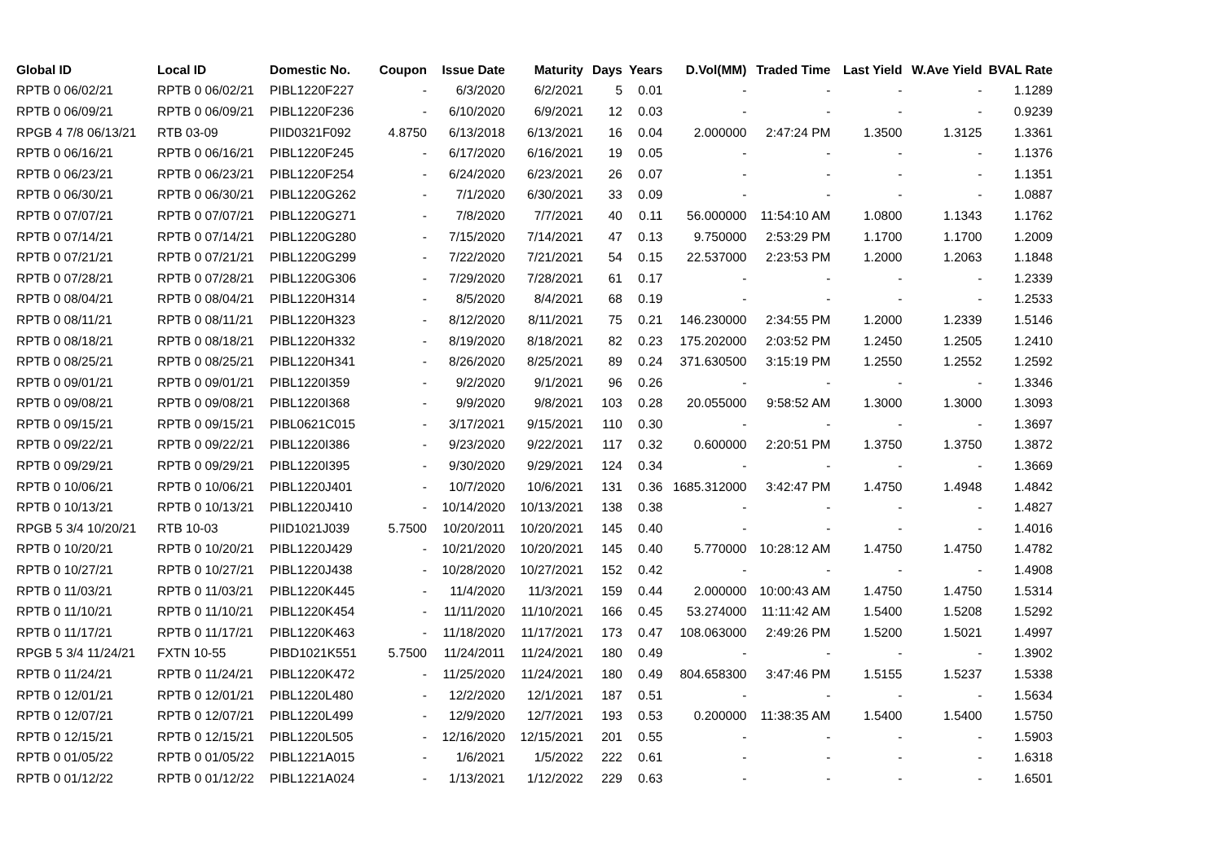| Global ID | Local ID | Domestic No. | Coupon | Issue Date | Maturity | Days | Years | D.Vol(MM) | Traded Time | Last Yield | W.Ave Yield | BVAL Rate |
| --- | --- | --- | --- | --- | --- | --- | --- | --- | --- | --- | --- | --- |
| RPTB 0 06/02/21 | RPTB 0 06/02/21 | PIBL1220F227 | - | 6/3/2020 | 6/2/2021 | 5 | 0.01 | - | - | - | - | 1.1289 |
| RPTB 0 06/09/21 | RPTB 0 06/09/21 | PIBL1220F236 | - | 6/10/2020 | 6/9/2021 | 12 | 0.03 | - | - | - | - | 0.9239 |
| RPGB 4 7/8 06/13/21 | RTB 03-09 | PIID0321F092 | 4.8750 | 6/13/2018 | 6/13/2021 | 16 | 0.04 | 2.000000 | 2:47:24 PM | 1.3500 | 1.3125 | 1.3361 |
| RPTB 0 06/16/21 | RPTB 0 06/16/21 | PIBL1220F245 | - | 6/17/2020 | 6/16/2021 | 19 | 0.05 | - | - | - | - | 1.1376 |
| RPTB 0 06/23/21 | RPTB 0 06/23/21 | PIBL1220F254 | - | 6/24/2020 | 6/23/2021 | 26 | 0.07 | - | - | - | - | 1.1351 |
| RPTB 0 06/30/21 | RPTB 0 06/30/21 | PIBL1220G262 | - | 7/1/2020 | 6/30/2021 | 33 | 0.09 | - | - | - | - | 1.0887 |
| RPTB 0 07/07/21 | RPTB 0 07/07/21 | PIBL1220G271 | - | 7/8/2020 | 7/7/2021 | 40 | 0.11 | 56.000000 | 11:54:10 AM | 1.0800 | 1.1343 | 1.1762 |
| RPTB 0 07/14/21 | RPTB 0 07/14/21 | PIBL1220G280 | - | 7/15/2020 | 7/14/2021 | 47 | 0.13 | 9.750000 | 2:53:29 PM | 1.1700 | 1.1700 | 1.2009 |
| RPTB 0 07/21/21 | RPTB 0 07/21/21 | PIBL1220G299 | - | 7/22/2020 | 7/21/2021 | 54 | 0.15 | 22.537000 | 2:23:53 PM | 1.2000 | 1.2063 | 1.1848 |
| RPTB 0 07/28/21 | RPTB 0 07/28/21 | PIBL1220G306 | - | 7/29/2020 | 7/28/2021 | 61 | 0.17 | - | - | - | - | 1.2339 |
| RPTB 0 08/04/21 | RPTB 0 08/04/21 | PIBL1220H314 | - | 8/5/2020 | 8/4/2021 | 68 | 0.19 | - | - | - | - | 1.2533 |
| RPTB 0 08/11/21 | RPTB 0 08/11/21 | PIBL1220H323 | - | 8/12/2020 | 8/11/2021 | 75 | 0.21 | 146.230000 | 2:34:55 PM | 1.2000 | 1.2339 | 1.5146 |
| RPTB 0 08/18/21 | RPTB 0 08/18/21 | PIBL1220H332 | - | 8/19/2020 | 8/18/2021 | 82 | 0.23 | 175.202000 | 2:03:52 PM | 1.2450 | 1.2505 | 1.2410 |
| RPTB 0 08/25/21 | RPTB 0 08/25/21 | PIBL1220H341 | - | 8/26/2020 | 8/25/2021 | 89 | 0.24 | 371.630500 | 3:15:19 PM | 1.2550 | 1.2552 | 1.2592 |
| RPTB 0 09/01/21 | RPTB 0 09/01/21 | PIBL1220I359 | - | 9/2/2020 | 9/1/2021 | 96 | 0.26 | - | - | - | - | 1.3346 |
| RPTB 0 09/08/21 | RPTB 0 09/08/21 | PIBL1220I368 | - | 9/9/2020 | 9/8/2021 | 103 | 0.28 | 20.055000 | 9:58:52 AM | 1.3000 | 1.3000 | 1.3093 |
| RPTB 0 09/15/21 | RPTB 0 09/15/21 | PIBL0621C015 | - | 3/17/2021 | 9/15/2021 | 110 | 0.30 | - | - | - | - | 1.3697 |
| RPTB 0 09/22/21 | RPTB 0 09/22/21 | PIBL1220I386 | - | 9/23/2020 | 9/22/2021 | 117 | 0.32 | 0.600000 | 2:20:51 PM | 1.3750 | 1.3750 | 1.3872 |
| RPTB 0 09/29/21 | RPTB 0 09/29/21 | PIBL1220I395 | - | 9/30/2020 | 9/29/2021 | 124 | 0.34 | - | - | - | - | 1.3669 |
| RPTB 0 10/06/21 | RPTB 0 10/06/21 | PIBL1220J401 | - | 10/7/2020 | 10/6/2021 | 131 | 0.36 | 1685.312000 | 3:42:47 PM | 1.4750 | 1.4948 | 1.4842 |
| RPTB 0 10/13/21 | RPTB 0 10/13/21 | PIBL1220J410 | - | 10/14/2020 | 10/13/2021 | 138 | 0.38 | - | - | - | - | 1.4827 |
| RPGB 5 3/4 10/20/21 | RTB 10-03 | PIID1021J039 | 5.7500 | 10/20/2011 | 10/20/2021 | 145 | 0.40 | - | - | - | - | 1.4016 |
| RPTB 0 10/20/21 | RPTB 0 10/20/21 | PIBL1220J429 | - | 10/21/2020 | 10/20/2021 | 145 | 0.40 | 5.770000 | 10:28:12 AM | 1.4750 | 1.4750 | 1.4782 |
| RPTB 0 10/27/21 | RPTB 0 10/27/21 | PIBL1220J438 | - | 10/28/2020 | 10/27/2021 | 152 | 0.42 | - | - | - | - | 1.4908 |
| RPTB 0 11/03/21 | RPTB 0 11/03/21 | PIBL1220K445 | - | 11/4/2020 | 11/3/2021 | 159 | 0.44 | 2.000000 | 10:00:43 AM | 1.4750 | 1.4750 | 1.5314 |
| RPTB 0 11/10/21 | RPTB 0 11/10/21 | PIBL1220K454 | - | 11/11/2020 | 11/10/2021 | 166 | 0.45 | 53.274000 | 11:11:42 AM | 1.5400 | 1.5208 | 1.5292 |
| RPTB 0 11/17/21 | RPTB 0 11/17/21 | PIBL1220K463 | - | 11/18/2020 | 11/17/2021 | 173 | 0.47 | 108.063000 | 2:49:26 PM | 1.5200 | 1.5021 | 1.4997 |
| RPGB 5 3/4 11/24/21 | FXTN 10-55 | PIBD1021K551 | 5.7500 | 11/24/2011 | 11/24/2021 | 180 | 0.49 | - | - | - | - | 1.3902 |
| RPTB 0 11/24/21 | RPTB 0 11/24/21 | PIBL1220K472 | - | 11/25/2020 | 11/24/2021 | 180 | 0.49 | 804.658300 | 3:47:46 PM | 1.5155 | 1.5237 | 1.5338 |
| RPTB 0 12/01/21 | RPTB 0 12/01/21 | PIBL1220L480 | - | 12/2/2020 | 12/1/2021 | 187 | 0.51 | - | - | - | - | 1.5634 |
| RPTB 0 12/07/21 | RPTB 0 12/07/21 | PIBL1220L499 | - | 12/9/2020 | 12/7/2021 | 193 | 0.53 | 0.200000 | 11:38:35 AM | 1.5400 | 1.5400 | 1.5750 |
| RPTB 0 12/15/21 | RPTB 0 12/15/21 | PIBL1220L505 | - | 12/16/2020 | 12/15/2021 | 201 | 0.55 | - | - | - | - | 1.5903 |
| RPTB 0 01/05/22 | RPTB 0 01/05/22 | PIBL1221A015 | - | 1/6/2021 | 1/5/2022 | 222 | 0.61 | - | - | - | - | 1.6318 |
| RPTB 0 01/12/22 | RPTB 0 01/12/22 | PIBL1221A024 | - | 1/13/2021 | 1/12/2022 | 229 | 0.63 | - | - | - | - | 1.6501 |